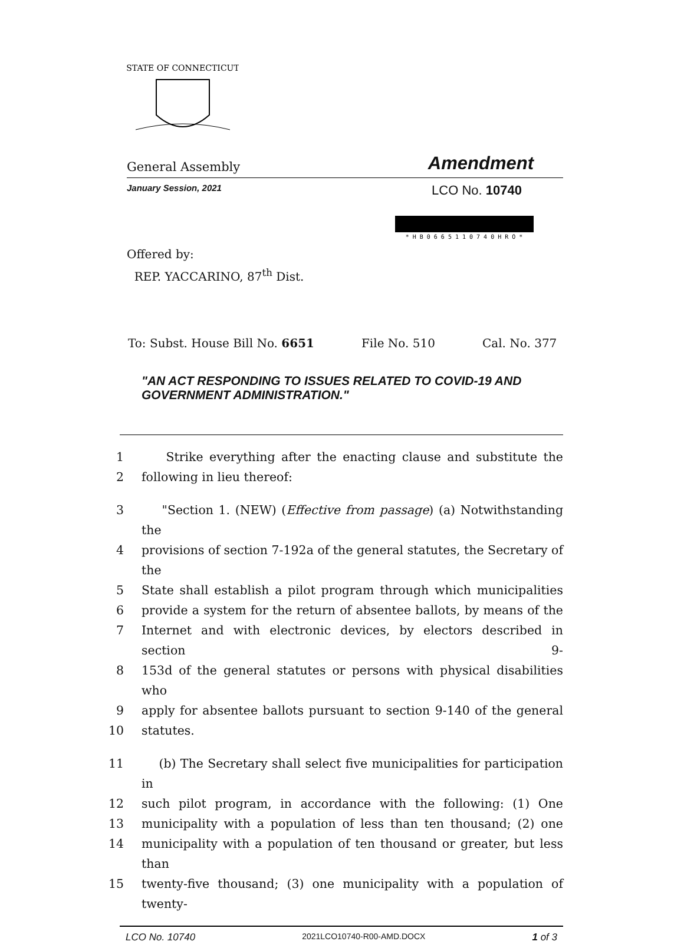STATE OF CONNECTICUT
General Assembly Amendment
January Session, 2021 LCO No. 10740
* H B 0 6 6 5 1 1 0 7 4 0 H R O *
Offered by:
REP. YACCARINO, 87<sup>th</sup> Dist.
To: Subst. House Bill No. 6651 File No. 510 Cal. No. 377
"AN ACT RESPONDING TO ISSUES RELATED TO COVID-19 AND GOVERNMENT ADMINISTRATION."
1 Strike everything after the enacting clause and substitute the
2 following in lieu thereof:
3 "Section 1. (NEW) (Effective from passage) (a) Notwithstanding the
4 provisions of section 7-192a of the general statutes, the Secretary of the
5 State shall establish a pilot program through which municipalities
6 provide a system for the return of absentee ballots, by means of the
7 Internet and with electronic devices, by electors described in section 9-
8 153d of the general statutes or persons with physical disabilities who
9 apply for absentee ballots pursuant to section 9-140 of the general
10 statutes.
11 (b) The Secretary shall select five municipalities for participation in
12 such pilot program, in accordance with the following: (1) One
13 municipality with a population of less than ten thousand; (2) one
14 municipality with a population of ten thousand or greater, but less than
15 twenty-five thousand; (3) one municipality with a population of twenty-
LCO No. 10740 2021LCO10740-R00-AMD.DOCX 1 of 3